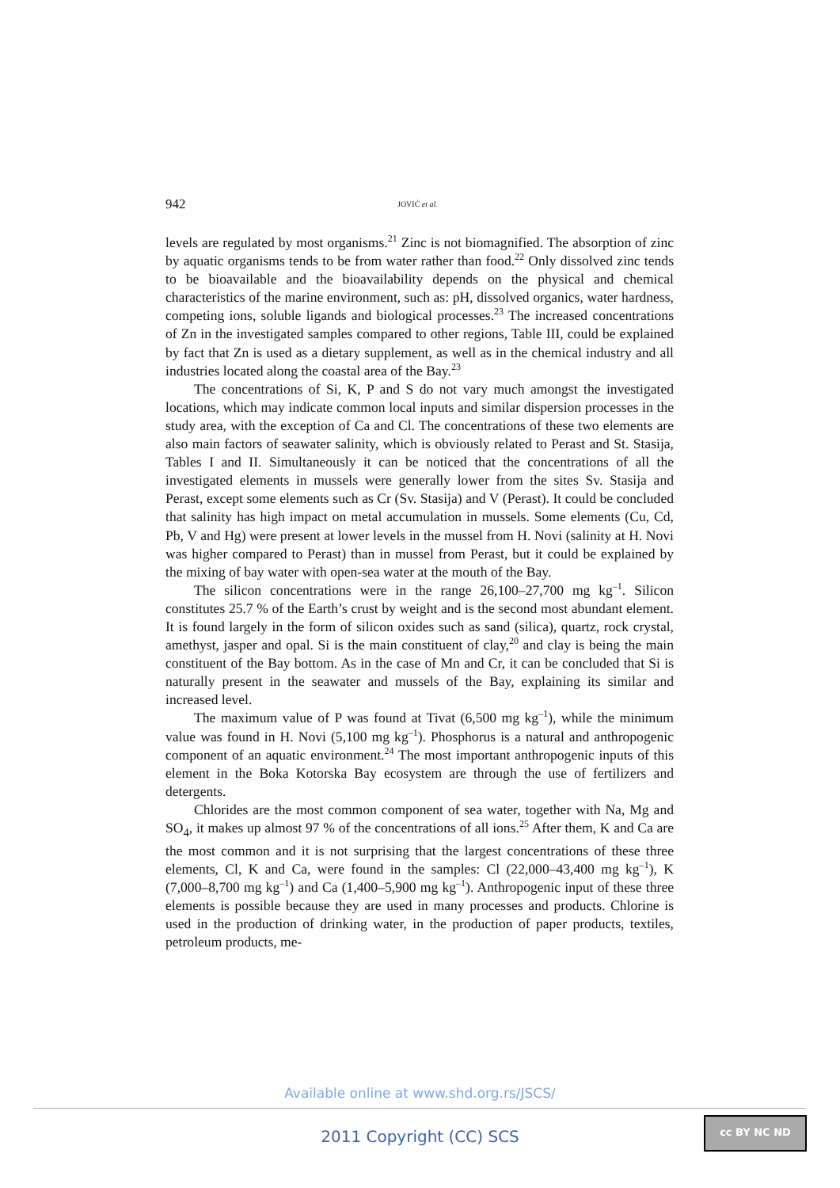942 JOVIĆ et al.
levels are regulated by most organisms.<sup>21</sup> Zinc is not biomagnified. The absorption of zinc by aquatic organisms tends to be from water rather than food.<sup>22</sup> Only dissolved zinc tends to be bioavailable and the bioavailability depends on the physical and chemical characteristics of the marine environment, such as: pH, dissolved organics, water hardness, competing ions, soluble ligands and biological processes.<sup>23</sup> The increased concentrations of Zn in the investigated samples compared to other regions, Table III, could be explained by fact that Zn is used as a dietary supplement, as well as in the chemical industry and all industries located along the coastal area of the Bay.<sup>23</sup>
The concentrations of Si, K, P and S do not vary much amongst the investigated locations, which may indicate common local inputs and similar dispersion processes in the study area, with the exception of Ca and Cl. The concentrations of these two elements are also main factors of seawater salinity, which is obviously related to Perast and St. Stasija, Tables I and II. Simultaneously it can be noticed that the concentrations of all the investigated elements in mussels were generally lower from the sites Sv. Stasija and Perast, except some elements such as Cr (Sv. Stasija) and V (Perast). It could be concluded that salinity has high impact on metal accumulation in mussels. Some elements (Cu, Cd, Pb, V and Hg) were present at lower levels in the mussel from H. Novi (salinity at H. Novi was higher compared to Perast) than in mussel from Perast, but it could be explained by the mixing of bay water with open-sea water at the mouth of the Bay.
The silicon concentrations were in the range 26,100–27,700 mg kg<sup>–1</sup>. Silicon constitutes 25.7 % of the Earth’s crust by weight and is the second most abundant element. It is found largely in the form of silicon oxides such as sand (silica), quartz, rock crystal, amethyst, jasper and opal. Si is the main constituent of clay,<sup>20</sup> and clay is being the main constituent of the Bay bottom. As in the case of Mn and Cr, it can be concluded that Si is naturally present in the seawater and mussels of the Bay, explaining its similar and increased level.
The maximum value of P was found at Tivat (6,500 mg kg<sup>–1</sup>), while the minimum value was found in H. Novi (5,100 mg kg<sup>–1</sup>). Phosphorus is a natural and anthropogenic component of an aquatic environment.<sup>24</sup> The most important anthropogenic inputs of this element in the Boka Kotorska Bay ecosystem are through the use of fertilizers and detergents.
Chlorides are the most common component of sea water, together with Na, Mg and SO<sub>4</sub>, it makes up almost 97 % of the concentrations of all ions.<sup>25</sup> After them, K and Ca are the most common and it is not surprising that the largest concentrations of these three elements, Cl, K and Ca, were found in the samples: Cl (22,000–43,400 mg kg<sup>–1</sup>), K (7,000–8,700 mg kg<sup>–1</sup>) and Ca (1,400–5,900 mg kg<sup>–1</sup>). Anthropogenic input of these three elements is possible because they are used in many processes and products. Chlorine is used in the production of drinking water, in the production of paper products, textiles, petroleum products, me-
Available online at www.shd.org.rs/JSCS/
2011 Copyright (CC) SCS
cc BY NC ND